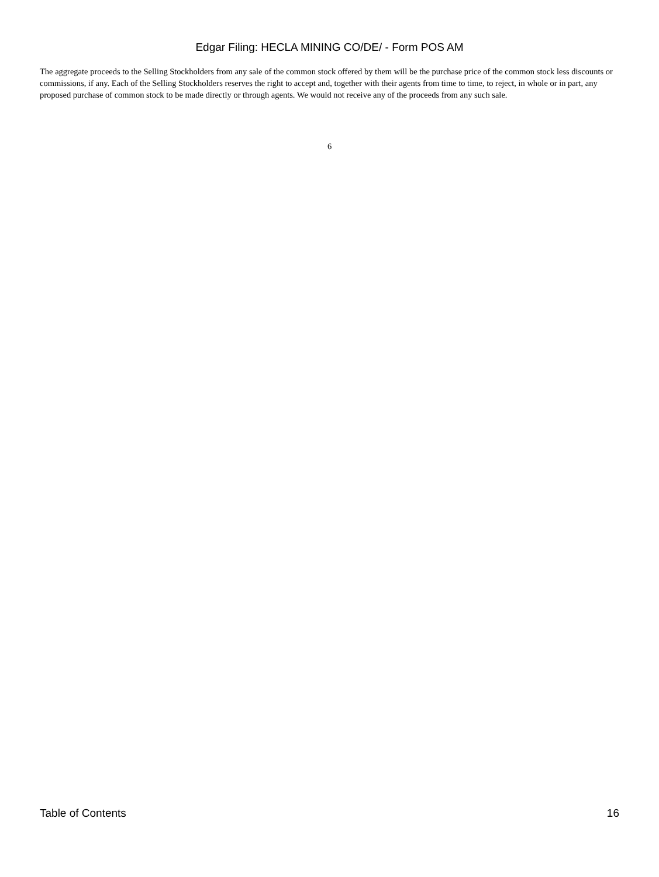Edgar Filing: HECLA MINING CO/DE/ - Form POS AM
The aggregate proceeds to the Selling Stockholders from any sale of the common stock offered by them will be the purchase price of the common stock less discounts or commissions, if any. Each of the Selling Stockholders reserves the right to accept and, together with their agents from time to time, to reject, in whole or in part, any proposed purchase of common stock to be made directly or through agents. We would not receive any of the proceeds from any such sale.
6
Table of Contents 16